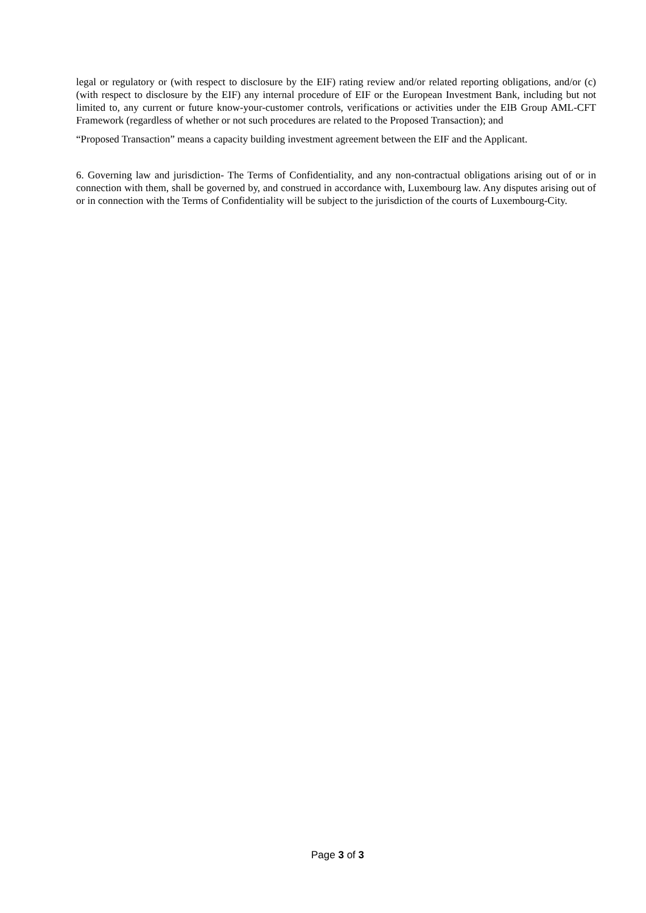legal or regulatory or (with respect to disclosure by the EIF) rating review and/or related reporting obligations, and/or (c) (with respect to disclosure by the EIF) any internal procedure of EIF or the European Investment Bank, including but not limited to, any current or future know-your-customer controls, verifications or activities under the EIB Group AML-CFT Framework (regardless of whether or not such procedures are related to the Proposed Transaction); and
“Proposed Transaction” means a capacity building investment agreement between the EIF and the Applicant.
6. Governing law and jurisdiction- The Terms of Confidentiality, and any non-contractual obligations arising out of or in connection with them, shall be governed by, and construed in accordance with, Luxembourg law. Any disputes arising out of or in connection with the Terms of Confidentiality will be subject to the jurisdiction of the courts of Luxembourg-City.
Page 3 of 3